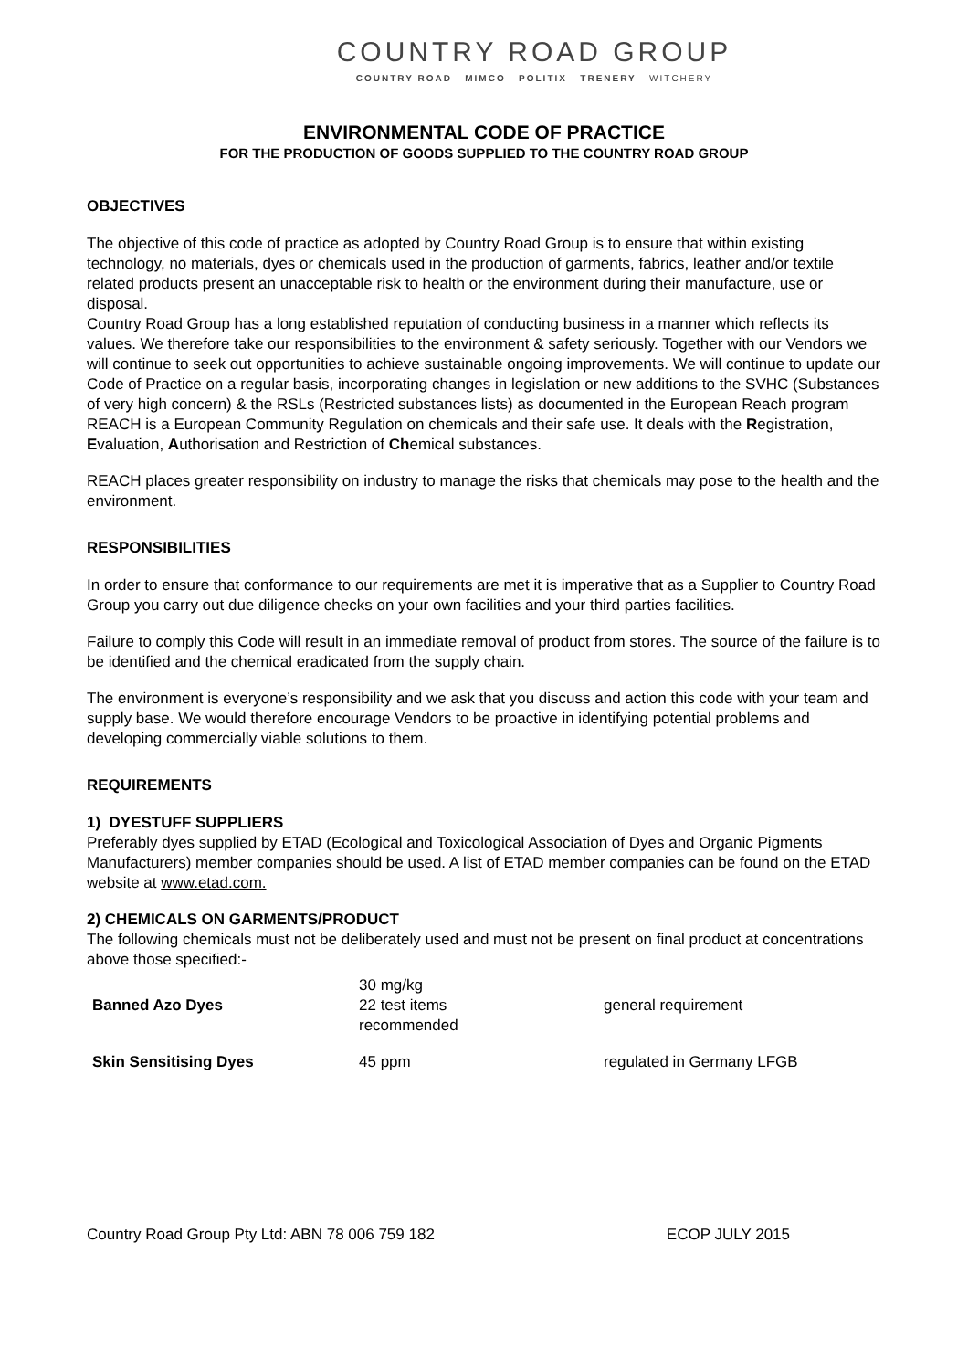COUNTRY ROAD GROUP
COUNTRY ROAD MIMCO POLITIX TRENERY WITCHERY
ENVIRONMENTAL CODE OF PRACTICE
FOR THE PRODUCTION OF GOODS SUPPLIED TO THE COUNTRY ROAD GROUP
OBJECTIVES
The objective of this code of practice as adopted by Country Road Group is to ensure that within existing technology, no materials, dyes or chemicals used in the production of garments, fabrics, leather and/or textile related products present an unacceptable risk to health or the environment during their manufacture, use or disposal.
Country Road Group has a long established reputation of conducting business in a manner which reflects its values. We therefore take our responsibilities to the environment & safety seriously. Together with our Vendors we will continue to seek out opportunities to achieve sustainable ongoing improvements. We will continue to update our Code of Practice on a regular basis, incorporating changes in legislation or new additions to the SVHC (Substances of very high concern) & the RSLs (Restricted substances lists) as documented in the European Reach program
REACH is a European Community Regulation on chemicals and their safe use. It deals with the Registration, Evaluation, Authorisation and Restriction of Chemical substances.
REACH places greater responsibility on industry to manage the risks that chemicals may pose to the health and the environment.
RESPONSIBILITIES
In order to ensure that conformance to our requirements are met it is imperative that as a Supplier to Country Road Group you carry out due diligence checks on your own facilities and your third parties facilities.
Failure to comply this Code will result in an immediate removal of product from stores. The source of the failure is to be identified and the chemical eradicated from the supply chain.
The environment is everyone’s responsibility and we ask that you discuss and action this code with your team and supply base. We would therefore encourage Vendors to be proactive in identifying potential problems and developing commercially viable solutions to them.
REQUIREMENTS
1) DYESTUFF SUPPLIERS
Preferably dyes supplied by ETAD (Ecological and Toxicological Association of Dyes and Organic Pigments Manufacturers) member companies should be used. A list of ETAD member companies can be found on the ETAD website at www.etad.com.
2) CHEMICALS ON GARMENTS/PRODUCT
The following chemicals must not be deliberately used and must not be present on final product at concentrations above those specified:-
| Banned Azo Dyes | 30 mg/kg 22 test items recommended | general requirement |
| Skin Sensitising Dyes | 45 ppm | regulated in Germany LFGB |
Country Road Group Pty Ltd: ABN 78 006 759 182 ECOP JULY 2015